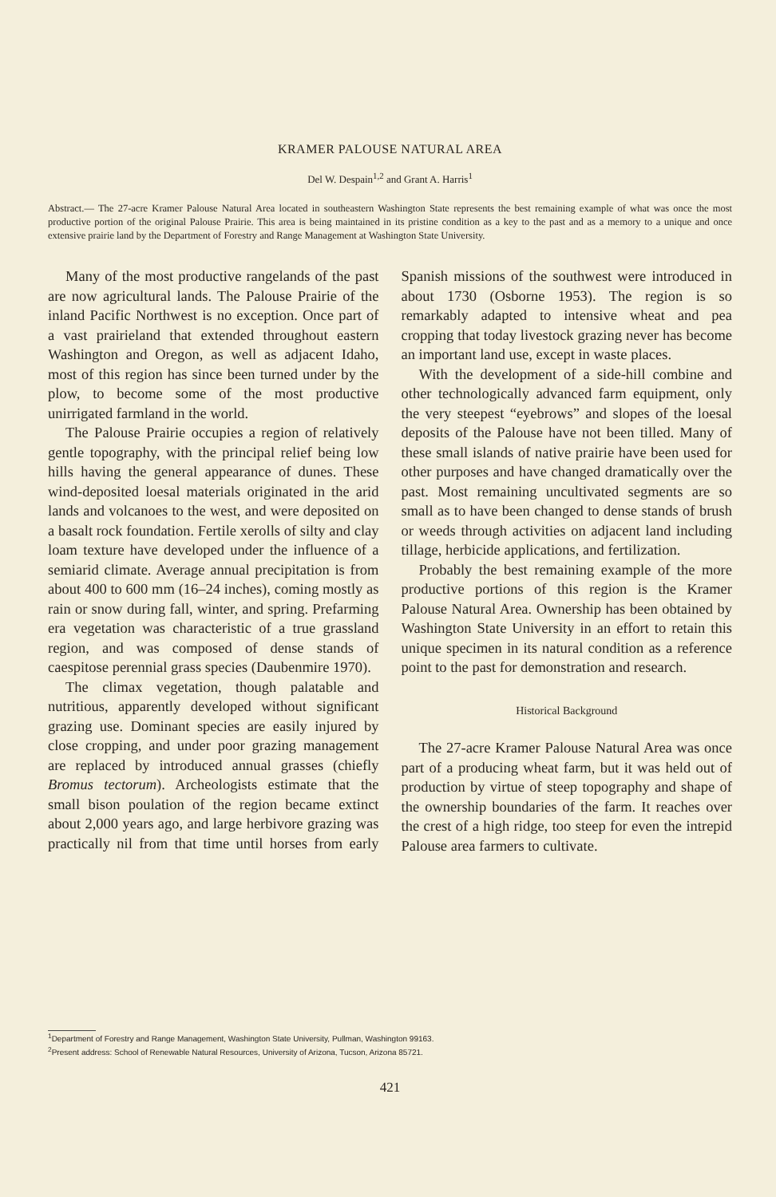KRAMER PALOUSE NATURAL AREA
Del W. Despain<sup>1,2</sup> and Grant A. Harris<sup>1</sup>
Abstract.— The 27-acre Kramer Palouse Natural Area located in southeastern Washington State represents the best remaining example of what was once the most productive portion of the original Palouse Prairie. This area is being maintained in its pristine condition as a key to the past and as a memory to a unique and once extensive prairie land by the Department of Forestry and Range Management at Washington State University.
Many of the most productive rangelands of the past are now agricultural lands. The Palouse Prairie of the inland Pacific Northwest is no exception. Once part of a vast prairieland that extended throughout eastern Washington and Oregon, as well as adjacent Idaho, most of this region has since been turned under by the plow, to become some of the most productive unirrigated farmland in the world.
The Palouse Prairie occupies a region of relatively gentle topography, with the principal relief being low hills having the general appearance of dunes. These wind-deposited loesal materials originated in the arid lands and volcanoes to the west, and were deposited on a basalt rock foundation. Fertile xerolls of silty and clay loam texture have developed under the influence of a semiarid climate. Average annual precipitation is from about 400 to 600 mm (16–24 inches), coming mostly as rain or snow during fall, winter, and spring. Prefarming era vegetation was characteristic of a true grassland region, and was composed of dense stands of caespitose perennial grass species (Daubenmire 1970).
The climax vegetation, though palatable and nutritious, apparently developed without significant grazing use. Dominant species are easily injured by close cropping, and under poor grazing management are replaced by introduced annual grasses (chiefly Bromus tectorum). Archeologists estimate that the small bison poulation of the region became extinct about 2,000 years ago, and large herbivore grazing was practically nil from that time until horses from early Spanish missions of the southwest were introduced in about 1730 (Osborne 1953). The region is so remarkably adapted to intensive wheat and pea cropping that today livestock grazing never has become an important land use, except in waste places.
With the development of a side-hill combine and other technologically advanced farm equipment, only the very steepest “eyebrows” and slopes of the loesal deposits of the Palouse have not been tilled. Many of these small islands of native prairie have been used for other purposes and have changed dramatically over the past. Most remaining uncultivated segments are so small as to have been changed to dense stands of brush or weeds through activities on adjacent land including tillage, herbicide applications, and fertilization.
Probably the best remaining example of the more productive portions of this region is the Kramer Palouse Natural Area. Ownership has been obtained by Washington State University in an effort to retain this unique specimen in its natural condition as a reference point to the past for demonstration and research.
Historical Background
The 27-acre Kramer Palouse Natural Area was once part of a producing wheat farm, but it was held out of production by virtue of steep topography and shape of the ownership boundaries of the farm. It reaches over the crest of a high ridge, too steep for even the intrepid Palouse area farmers to cultivate.
<sup>1</sup> Department of Forestry and Range Management, Washington State University, Pullman, Washington 99163.
<sup>2</sup> Present address: School of Renewable Natural Resources, University of Arizona, Tucson, Arizona 85721.
421